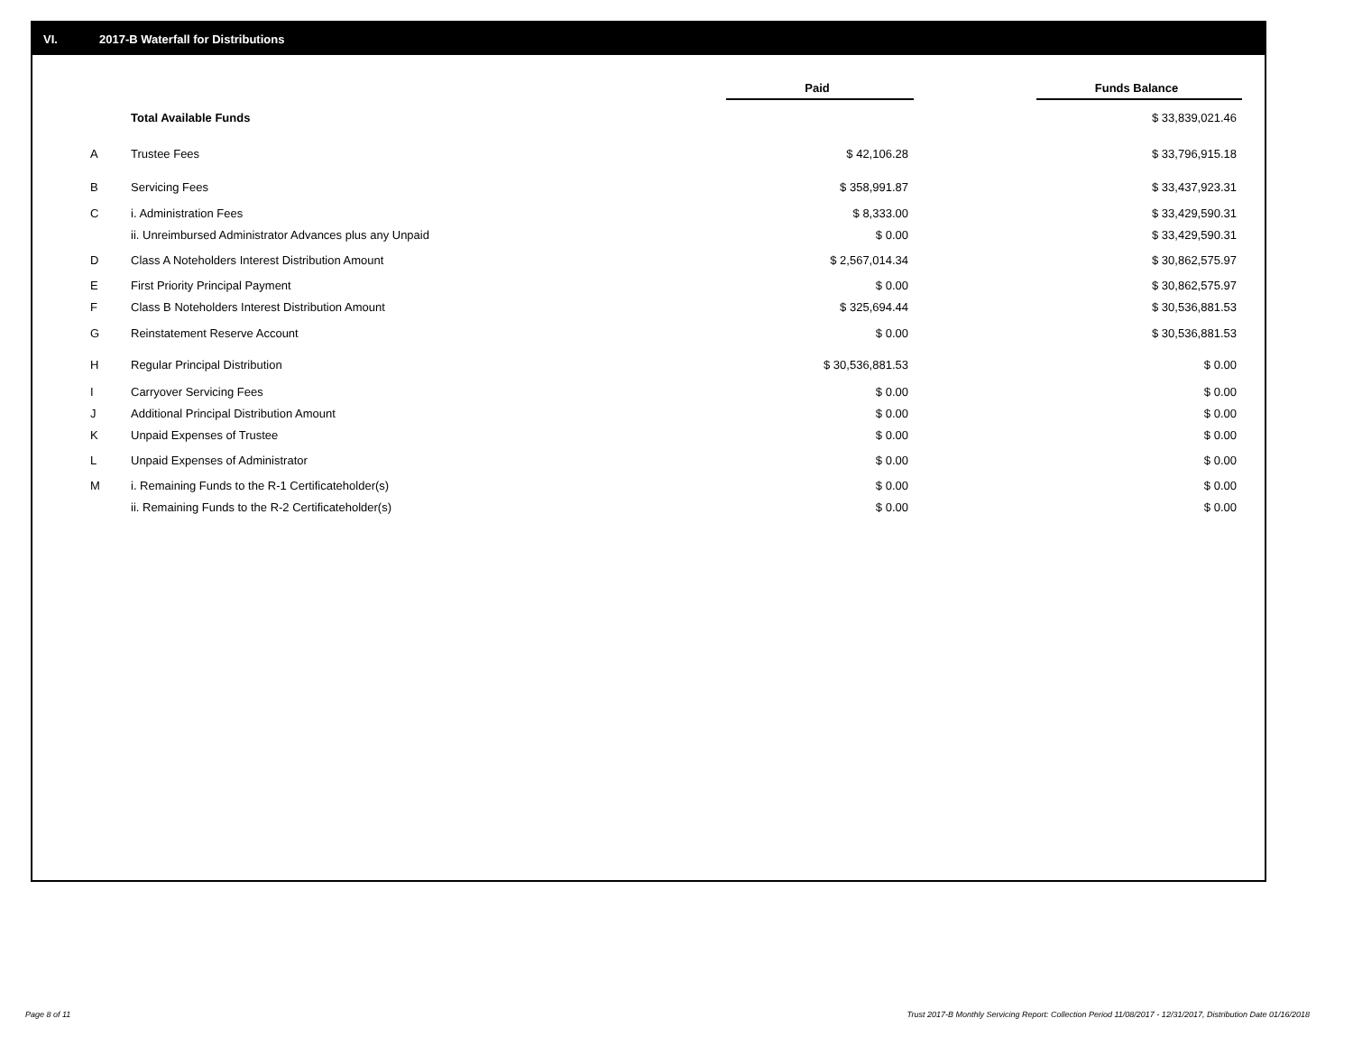VI. 2017-B Waterfall for Distributions
| | | Paid | | Funds Balance |
| | Total Available Funds | | | $ 33,839,021.46 |
| A | Trustee Fees | $ 42,106.28 | | $ 33,796,915.18 |
| B | Servicing Fees | $ 358,991.87 | | $ 33,437,923.31 |
| C | i. Administration Fees | $ 8,333.00 | | $ 33,429,590.31 |
| | ii. Unreimbursed Administrator Advances plus any Unpaid | $ 0.00 | | $ 33,429,590.31 |
| D | Class A Noteholders Interest Distribution Amount | $ 2,567,014.34 | | $ 30,862,575.97 |
| E | First Priority Principal Payment | $ 0.00 | | $ 30,862,575.97 |
| F | Class B Noteholders Interest Distribution Amount | $ 325,694.44 | | $ 30,536,881.53 |
| G | Reinstatement Reserve Account | $ 0.00 | | $ 30,536,881.53 |
| H | Regular Principal Distribution | $ 30,536,881.53 | | $ 0.00 |
| I | Carryover Servicing Fees | $ 0.00 | | $ 0.00 |
| J | Additional Principal Distribution Amount | $ 0.00 | | $ 0.00 |
| K | Unpaid Expenses of Trustee | $ 0.00 | | $ 0.00 |
| L | Unpaid Expenses of Administrator | $ 0.00 | | $ 0.00 |
| M | i. Remaining Funds to the R-1 Certificateholder(s) | $ 0.00 | | $ 0.00 |
| | ii. Remaining Funds to the R-2 Certificateholder(s) | $ 0.00 | | $ 0.00 |
Page 8 of 11 Trust 2017-B Monthly Servicing Report: Collection Period 11/08/2017 - 12/31/2017, Distribution Date 01/16/2018